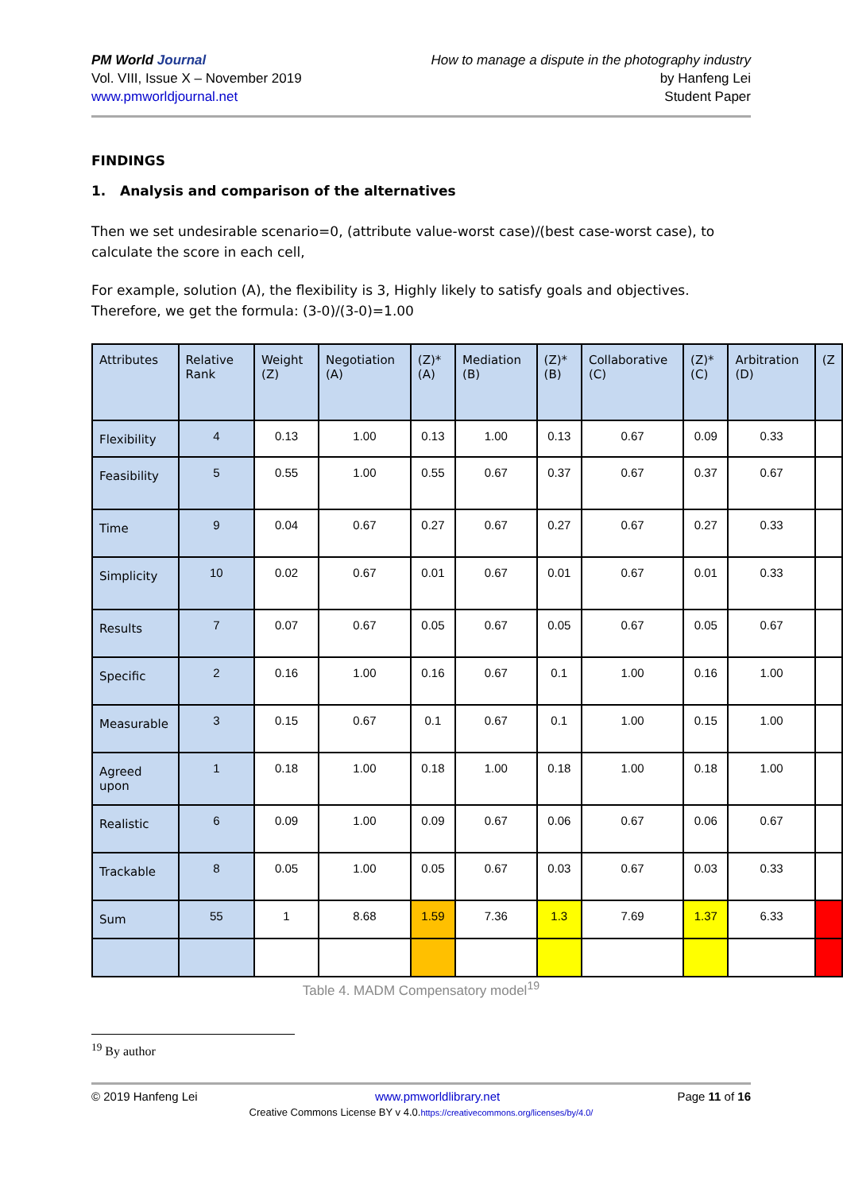PM World Journal
Vol. VIII, Issue X – November 2019
www.pmworldjournal.net
How to manage a dispute in the photography industry
by Hanfeng Lei
Student Paper
FINDINGS
1. Analysis and comparison of the alternatives
Then we set undesirable scenario=0, (attribute value-worst case)/(best case-worst case), to calculate the score in each cell,
For example, solution (A), the flexibility is 3, Highly likely to satisfy goals and objectives. Therefore, we get the formula: (3-0)/(3-0)=1.00
| Attributes | Relative Rank | Weight (Z) | Negotiation (A) | (Z)*(A) | Mediation (B) | (Z)*(B) | Collaborative (C) | (Z)*(C) | Arbitration (D) | (Z |
| --- | --- | --- | --- | --- | --- | --- | --- | --- | --- | --- |
| Flexibility | 4 | 0.13 | 1.00 | 0.13 | 1.00 | 0.13 | 0.67 | 0.09 | 0.33 | |
| Feasibility | 5 | 0.55 | 1.00 | 0.55 | 0.67 | 0.37 | 0.67 | 0.37 | 0.67 | |
| Time | 9 | 0.04 | 0.67 | 0.27 | 0.67 | 0.27 | 0.67 | 0.27 | 0.33 | |
| Simplicity | 10 | 0.02 | 0.67 | 0.01 | 0.67 | 0.01 | 0.67 | 0.01 | 0.33 | |
| Results | 7 | 0.07 | 0.67 | 0.05 | 0.67 | 0.05 | 0.67 | 0.05 | 0.67 | |
| Specific | 2 | 0.16 | 1.00 | 0.16 | 0.67 | 0.1 | 1.00 | 0.16 | 1.00 | |
| Measurable | 3 | 0.15 | 0.67 | 0.1 | 0.67 | 0.1 | 1.00 | 0.15 | 1.00 | |
| Agreed upon | 1 | 0.18 | 1.00 | 0.18 | 1.00 | 0.18 | 1.00 | 0.18 | 1.00 | |
| Realistic | 6 | 0.09 | 1.00 | 0.09 | 0.67 | 0.06 | 0.67 | 0.06 | 0.67 | |
| Trackable | 8 | 0.05 | 1.00 | 0.05 | 0.67 | 0.03 | 0.67 | 0.03 | 0.33 | |
| Sum | 55 | 1 | 8.68 | 1.59 | 7.36 | 1.3 | 7.69 | 1.37 | 6.33 | |
Table 4. MADM Compensatory model<sup>19</sup>
<sup>19</sup> By author
© 2019 Hanfeng Lei www.pmworldlibrary.net Page 11 of 16
Creative Commons License BY v 4.0.https://creativecommons.org/licenses/by/4.0/